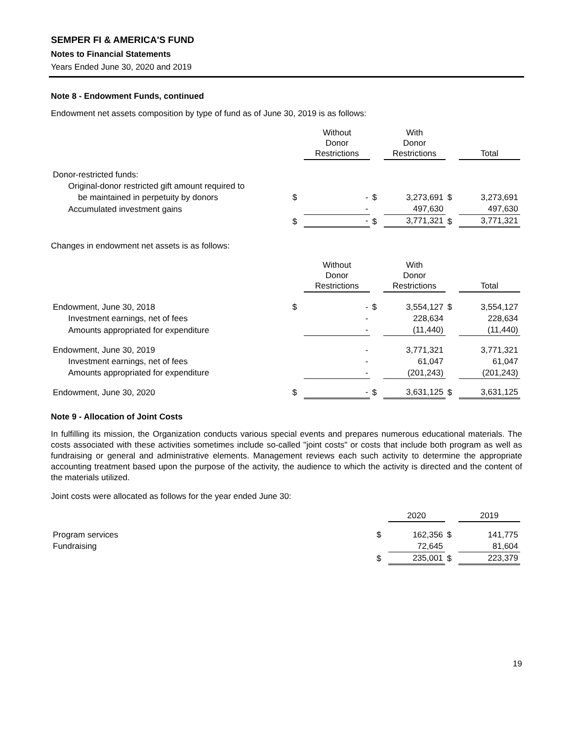SEMPER FI & AMERICA'S FUND
Notes to Financial Statements
Years Ended June 30, 2020 and 2019
Note 8 - Endowment Funds, continued
Endowment net assets composition by type of fund as of June 30, 2019 is as follows:
| | | Without Donor Restrictions | | With Donor Restrictions | | Total |
| --- | --- | --- | --- | --- | --- | --- |
| Donor-restricted funds: | | | | | | |
| Original-donor restricted gift amount required to | | | | | | |
| be maintained in perpetuity by donors | $ | - | $ | 3,273,691 | $ | 3,273,691 |
| Accumulated investment gains | | - | | 497,630 | | 497,630 |
| | $ | - | $ | 3,771,321 | $ | 3,771,321 |
Changes in endowment net assets is as follows:
| | | Without Donor Restrictions | | With Donor Restrictions | | Total |
| --- | --- | --- | --- | --- | --- | --- |
| Endowment, June 30, 2018 | $ | - | $ | 3,554,127 | $ | 3,554,127 |
| Investment earnings, net of fees | | - | | 228,634 | | 228,634 |
| Amounts appropriated for expenditure | | - | | (11,440) | | (11,440) |
| Endowment, June 30, 2019 | | - | | 3,771,321 | | 3,771,321 |
| Investment earnings, net of fees | | - | | 61,047 | | 61,047 |
| Amounts appropriated for expenditure | | - | | (201,243) | | (201,243) |
| Endowment, June 30, 2020 | $ | - | $ | 3,631,125 | $ | 3,631,125 |
Note 9 - Allocation of Joint Costs
In fulfilling its mission, the Organization conducts various special events and prepares numerous educational materials. The costs associated with these activities sometimes include so-called "joint costs" or costs that include both program as well as fundraising or general and administrative elements. Management reviews each such activity to determine the appropriate accounting treatment based upon the purpose of the activity, the audience to which the activity is directed and the content of the materials utilized.
Joint costs were allocated as follows for the year ended June 30:
| | | 2020 | | 2019 |
| --- | --- | --- | --- | --- |
| Program services | $ | 162,356 | $ | 141,775 |
| Fundraising | | 72,645 | | 81,604 |
| | $ | 235,001 | $ | 223,379 |
19